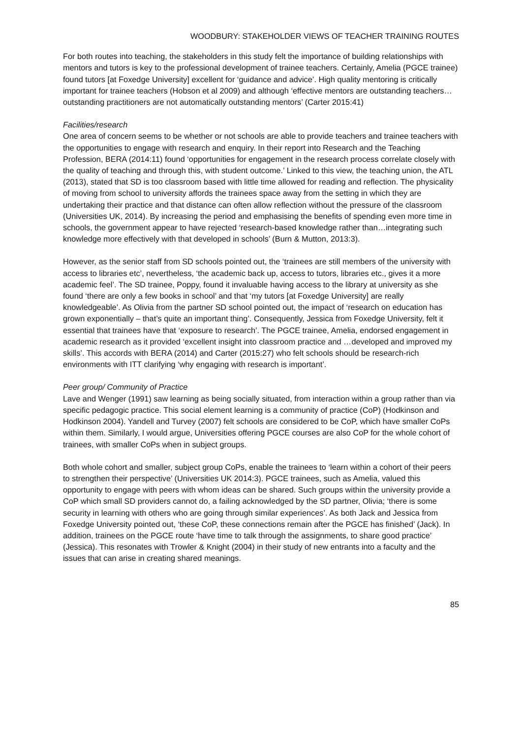WOODBURY: STAKEHOLDER VIEWS OF TEACHER TRAINING ROUTES
For both routes into teaching, the stakeholders in this study felt the importance of building relationships with mentors and tutors is key to the professional development of trainee teachers. Certainly, Amelia (PGCE trainee) found tutors [at Foxedge University] excellent for ‘guidance and advice’. High quality mentoring is critically important for trainee teachers (Hobson et al 2009) and although ‘effective mentors are outstanding teachers…outstanding practitioners are not automatically outstanding mentors’ (Carter 2015:41)
Facilities/research
One area of concern seems to be whether or not schools are able to provide teachers and trainee teachers with the opportunities to engage with research and enquiry. In their report into Research and the Teaching Profession, BERA (2014:11) found ‘opportunities for engagement in the research process correlate closely with the quality of teaching and through this, with student outcome.’ Linked to this view, the teaching union, the ATL (2013), stated that SD is too classroom based with little time allowed for reading and reflection. The physicality of moving from school to university affords the trainees space away from the setting in which they are undertaking their practice and that distance can often allow reflection without the pressure of the classroom (Universities UK, 2014). By increasing the period and emphasising the benefits of spending even more time in schools, the government appear to have rejected ‘research-based knowledge rather than…integrating such knowledge more effectively with that developed in schools’ (Burn & Mutton, 2013:3).
However, as the senior staff from SD schools pointed out, the ‘trainees are still members of the university with access to libraries etc’, nevertheless, ‘the academic back up, access to tutors, libraries etc., gives it a more academic feel’. The SD trainee, Poppy, found it invaluable having access to the library at university as she found ‘there are only a few books in school’ and that ‘my tutors [at Foxedge University] are really knowledgeable’. As Olivia from the partner SD school pointed out, the impact of ‘research on education has grown exponentially – that’s quite an important thing’. Consequently, Jessica from Foxedge University, felt it essential that trainees have that ‘exposure to research’. The PGCE trainee, Amelia, endorsed engagement in academic research as it provided ‘excellent insight into classroom practice and …developed and improved my skills’. This accords with BERA (2014) and Carter (2015:27) who felt schools should be research-rich environments with ITT clarifying ‘why engaging with research is important’.
Peer group/ Community of Practice
Lave and Wenger (1991) saw learning as being socially situated, from interaction within a group rather than via specific pedagogic practice. This social element learning is a community of practice (CoP) (Hodkinson and Hodkinson 2004). Yandell and Turvey (2007) felt schools are considered to be CoP, which have smaller CoPs within them. Similarly, I would argue, Universities offering PGCE courses are also CoP for the whole cohort of trainees, with smaller CoPs when in subject groups.
Both whole cohort and smaller, subject group CoPs, enable the trainees to ‘learn within a cohort of their peers to strengthen their perspective’ (Universities UK 2014:3). PGCE trainees, such as Amelia, valued this opportunity to engage with peers with whom ideas can be shared. Such groups within the university provide a CoP which small SD providers cannot do, a failing acknowledged by the SD partner, Olivia; ‘there is some security in learning with others who are going through similar experiences’. As both Jack and Jessica from Foxedge University pointed out, ‘these CoP, these connections remain after the PGCE has finished’ (Jack). In addition, trainees on the PGCE route ‘have time to talk through the assignments, to share good practice’ (Jessica). This resonates with Trowler & Knight (2004) in their study of new entrants into a faculty and the issues that can arise in creating shared meanings.
85